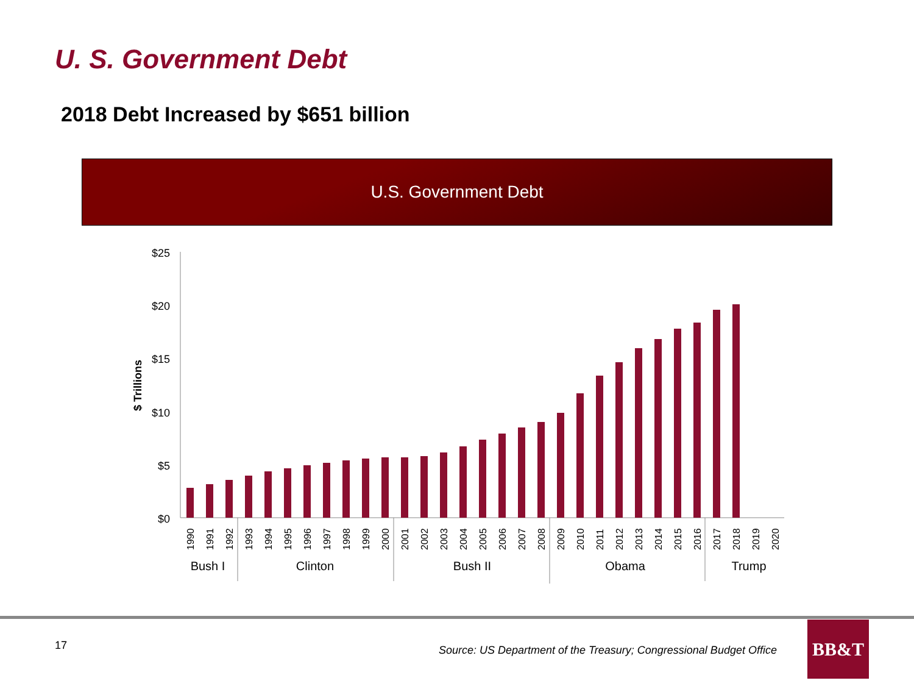U. S. Government Debt
2018 Debt Increased by $651 billion
U.S. Government Debt
$25
$20
$15
$10
$5
$0
$ Trillions
1990
1991
1992
1993
1994
1995
1996
1997
1998
1999
2000
2001
2002
2003
2004
2005
2006
2007
2008
2009
2010
2011
2012
2013
2014
2015
2016
2017
2018
2019
2020
Bush I
Clinton
Bush II
Obama
Trump
17
Source: US Department of the Treasury; Congressional Budget Office
BB&T